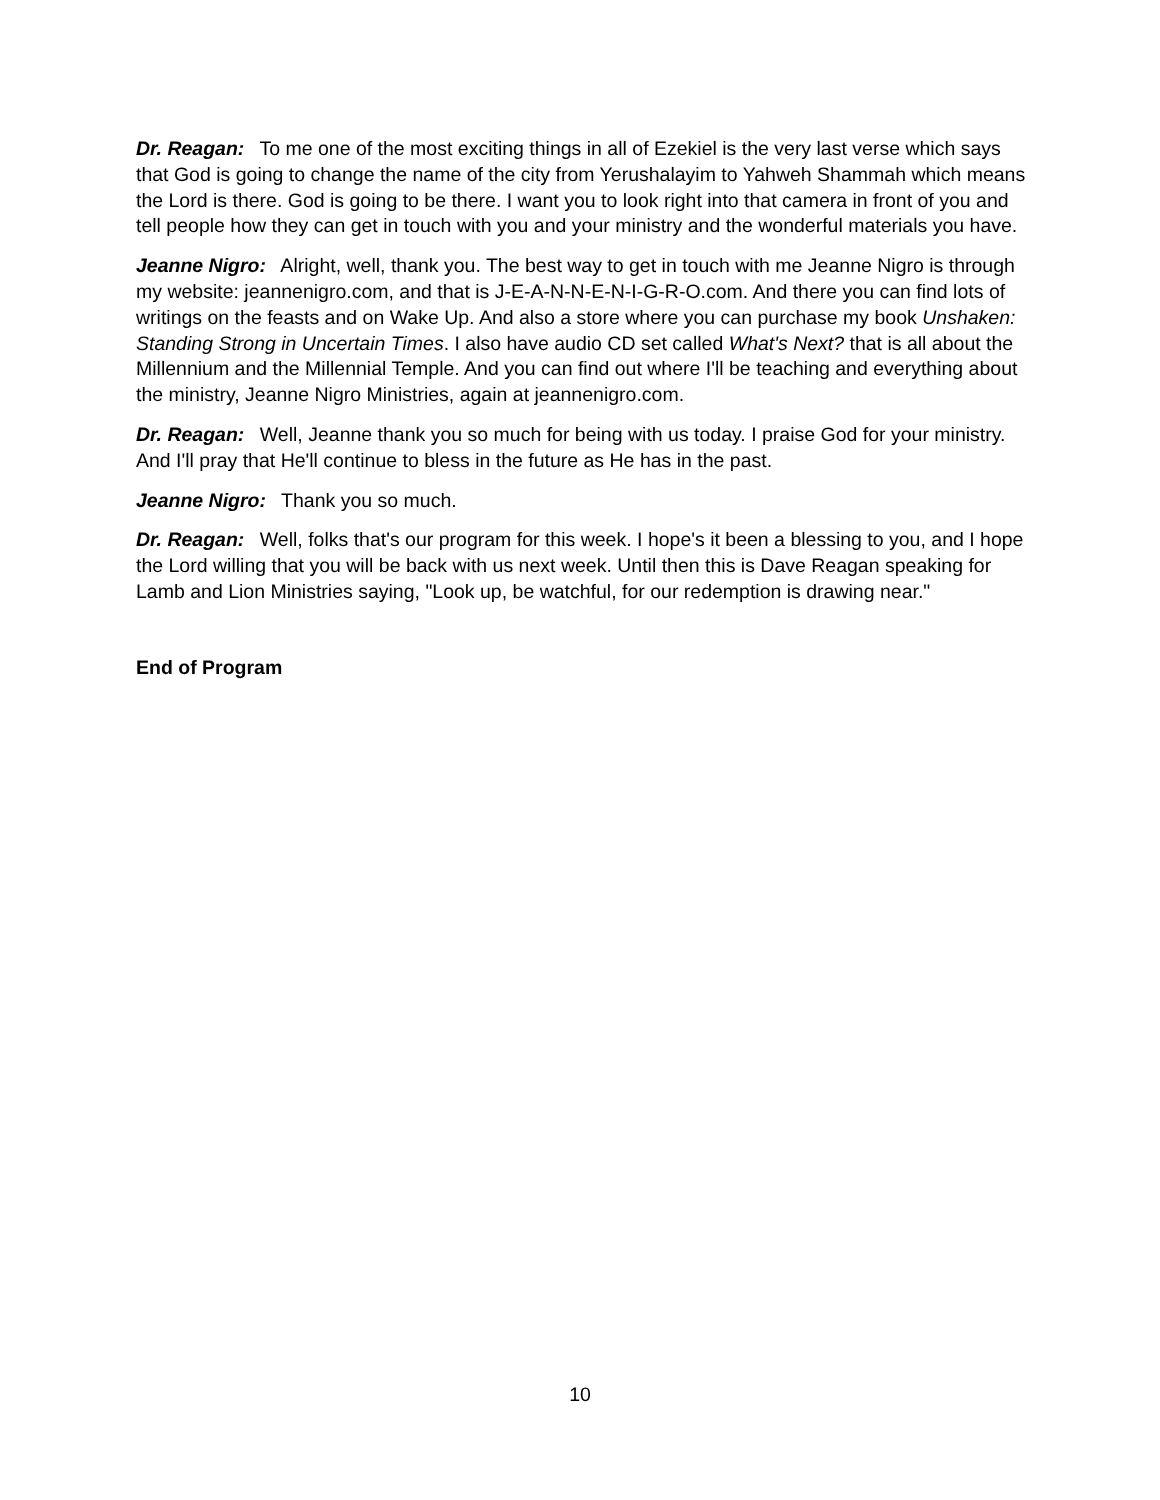Dr. Reagan: To me one of the most exciting things in all of Ezekiel is the very last verse which says that God is going to change the name of the city from Yerushalayim to Yahweh Shammah which means the Lord is there. God is going to be there. I want you to look right into that camera in front of you and tell people how they can get in touch with you and your ministry and the wonderful materials you have.
Jeanne Nigro: Alright, well, thank you. The best way to get in touch with me Jeanne Nigro is through my website: jeannenigro.com, and that is J-E-A-N-N-E-N-I-G-R-O.com. And there you can find lots of writings on the feasts and on Wake Up. And also a store where you can purchase my book Unshaken: Standing Strong in Uncertain Times. I also have audio CD set called What's Next? that is all about the Millennium and the Millennial Temple. And you can find out where I'll be teaching and everything about the ministry, Jeanne Nigro Ministries, again at jeannenigro.com.
Dr. Reagan: Well, Jeanne thank you so much for being with us today. I praise God for your ministry. And I'll pray that He'll continue to bless in the future as He has in the past.
Jeanne Nigro: Thank you so much.
Dr. Reagan: Well, folks that's our program for this week. I hope's it been a blessing to you, and I hope the Lord willing that you will be back with us next week. Until then this is Dave Reagan speaking for Lamb and Lion Ministries saying, "Look up, be watchful, for our redemption is drawing near."
End of Program
10